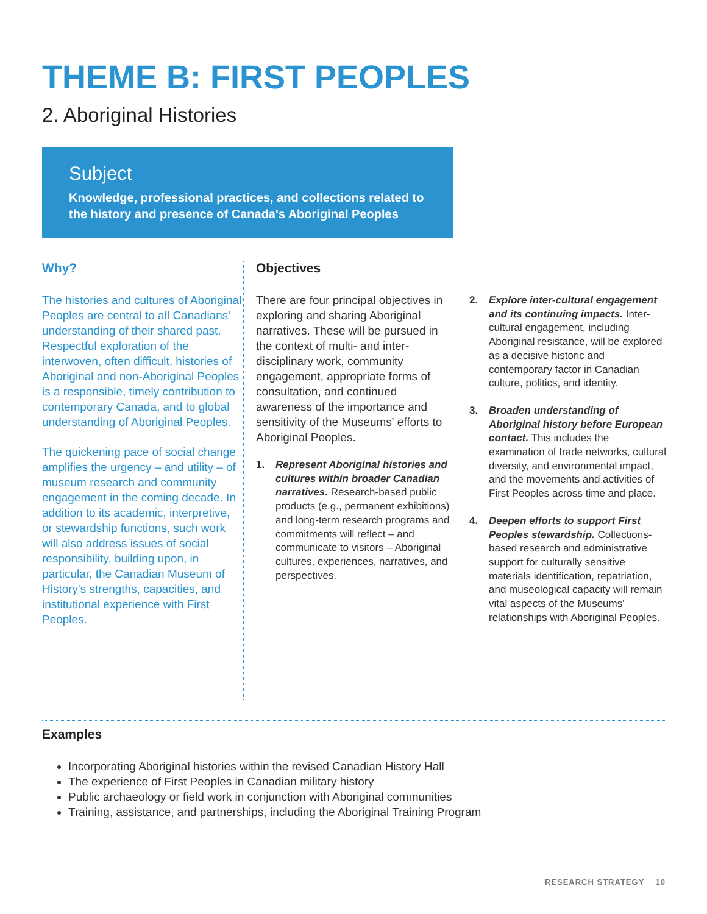THEME B: FIRST PEOPLES
2. Aboriginal Histories
Subject
Knowledge, professional practices, and collections related to the history and presence of Canada's Aboriginal Peoples
Why?
The histories and cultures of Aboriginal Peoples are central to all Canadians' understanding of their shared past. Respectful exploration of the interwoven, often difficult, histories of Aboriginal and non-Aboriginal Peoples is a responsible, timely contribution to contemporary Canada, and to global understanding of Aboriginal Peoples.
The quickening pace of social change amplifies the urgency – and utility – of museum research and community engagement in the coming decade. In addition to its academic, interpretive, or stewardship functions, such work will also address issues of social responsibility, building upon, in particular, the Canadian Museum of History's strengths, capacities, and institutional experience with First Peoples.
Objectives
There are four principal objectives in exploring and sharing Aboriginal narratives. These will be pursued in the context of multi- and inter-disciplinary work, community engagement, appropriate forms of consultation, and continued awareness of the importance and sensitivity of the Museums' efforts to Aboriginal Peoples.
1. Represent Aboriginal histories and cultures within broader Canadian narratives. Research-based public products (e.g., permanent exhibitions) and long-term research programs and commitments will reflect – and communicate to visitors – Aboriginal cultures, experiences, narratives, and perspectives.
2. Explore inter-cultural engagement and its continuing impacts. Inter-cultural engagement, including Aboriginal resistance, will be explored as a decisive historic and contemporary factor in Canadian culture, politics, and identity.
3. Broaden understanding of Aboriginal history before European contact. This includes the examination of trade networks, cultural diversity, and environmental impact, and the movements and activities of First Peoples across time and place.
4. Deepen efforts to support First Peoples stewardship. Collections-based research and administrative support for culturally sensitive materials identification, repatriation, and museological capacity will remain vital aspects of the Museums' relationships with Aboriginal Peoples.
Examples
Incorporating Aboriginal histories within the revised Canadian History Hall
The experience of First Peoples in Canadian military history
Public archaeology or field work in conjunction with Aboriginal communities
Training, assistance, and partnerships, including the Aboriginal Training Program
RESEARCH STRATEGY 10